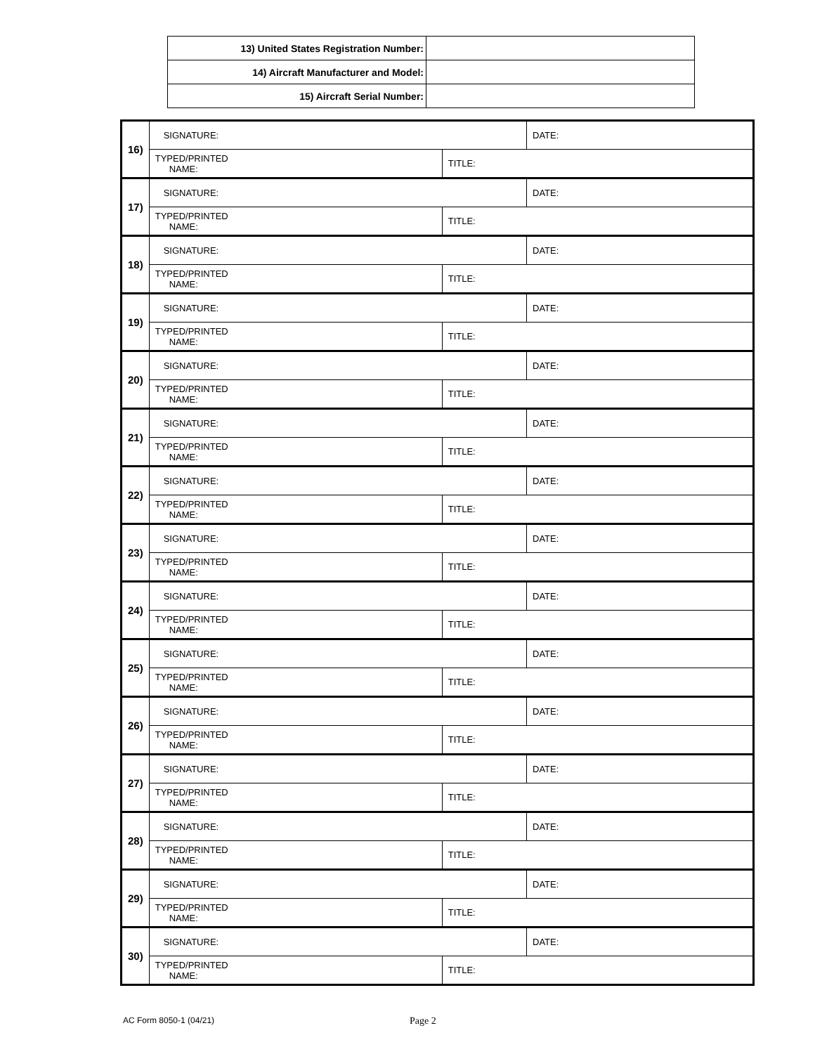| 13) United States Registration Number: | |
| 14) Aircraft Manufacturer and Model: | |
| 15) Aircraft Serial Number: | |
| 16) | SIGNATURE: | | DATE: |
| | TYPED/PRINTED NAME: | TITLE: | |
| 17) | SIGNATURE: | | DATE: |
| | TYPED/PRINTED NAME: | TITLE: | |
| 18) | SIGNATURE: | | DATE: |
| | TYPED/PRINTED NAME: | TITLE: | |
| 19) | SIGNATURE: | | DATE: |
| | TYPED/PRINTED NAME: | TITLE: | |
| 20) | SIGNATURE: | | DATE: |
| | TYPED/PRINTED NAME: | TITLE: | |
| 21) | SIGNATURE: | | DATE: |
| | TYPED/PRINTED NAME: | TITLE: | |
| 22) | SIGNATURE: | | DATE: |
| | TYPED/PRINTED NAME: | TITLE: | |
| 23) | SIGNATURE: | | DATE: |
| | TYPED/PRINTED NAME: | TITLE: | |
| 24) | SIGNATURE: | | DATE: |
| | TYPED/PRINTED NAME: | TITLE: | |
| 25) | SIGNATURE: | | DATE: |
| | TYPED/PRINTED NAME: | TITLE: | |
| 26) | SIGNATURE: | | DATE: |
| | TYPED/PRINTED NAME: | TITLE: | |
| 27) | SIGNATURE: | | DATE: |
| | TYPED/PRINTED NAME: | TITLE: | |
| 28) | SIGNATURE: | | DATE: |
| | TYPED/PRINTED NAME: | TITLE: | |
| 29) | SIGNATURE: | | DATE: |
| | TYPED/PRINTED NAME: | TITLE: | |
| 30) | SIGNATURE: | | DATE: |
| | TYPED/PRINTED NAME: | TITLE: | |
AC Form 8050-1 (04/21) Page 2